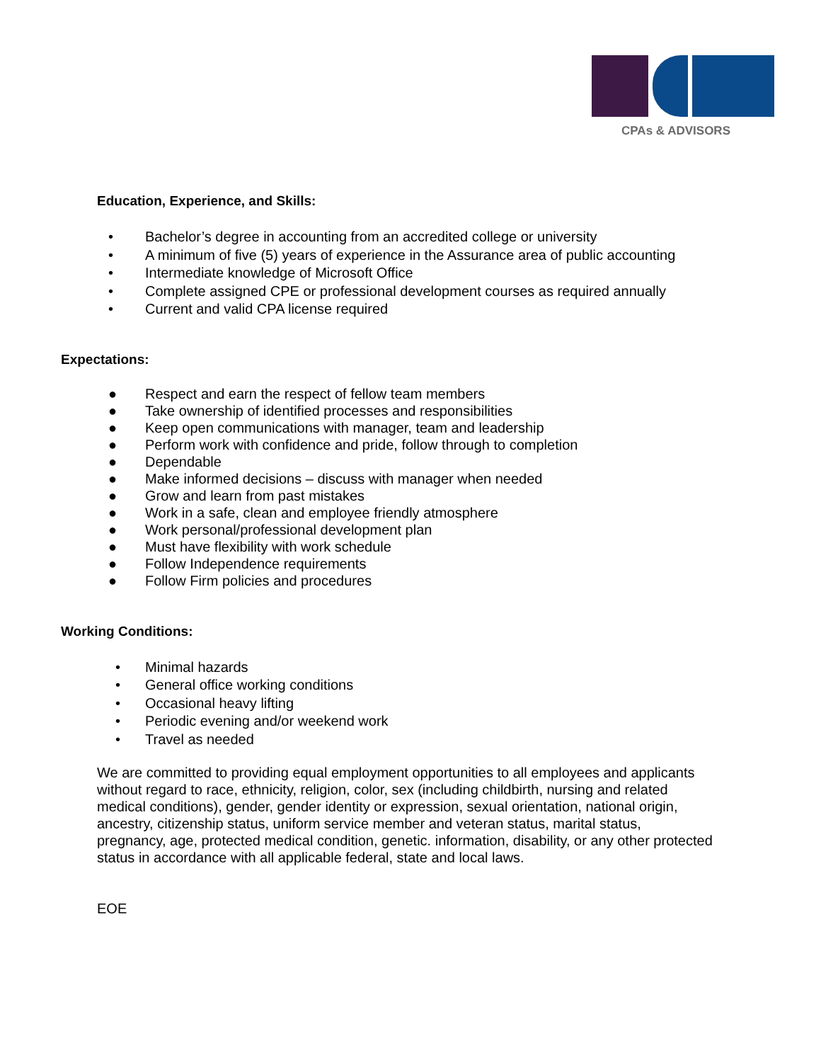CPAs & ADVISORS
Education, Experience, and Skills:
• Bachelor’s degree in accounting from an accredited college or university
• A minimum of five (5) years of experience in the Assurance area of public accounting
• Intermediate knowledge of Microsoft Office
• Complete assigned CPE or professional development courses as required annually
• Current and valid CPA license required
Expectations:
● Respect and earn the respect of fellow team members
● Take ownership of identified processes and responsibilities
● Keep open communications with manager, team and leadership
● Perform work with confidence and pride, follow through to completion
● Dependable
● Make informed decisions – discuss with manager when needed
● Grow and learn from past mistakes
● Work in a safe, clean and employee friendly atmosphere
● Work personal/professional development plan
● Must have flexibility with work schedule
● Follow Independence requirements
● Follow Firm policies and procedures
Working Conditions:
• Minimal hazards
• General office working conditions
• Occasional heavy lifting
• Periodic evening and/or weekend work
• Travel as needed
We are committed to providing equal employment opportunities to all employees and applicants without regard to race, ethnicity, religion, color, sex (including childbirth, nursing and related medical conditions), gender, gender identity or expression, sexual orientation, national origin, ancestry, citizenship status, uniform service member and veteran status, marital status, pregnancy, age, protected medical condition, genetic. information, disability, or any other protected status in accordance with all applicable federal, state and local laws.
EOE